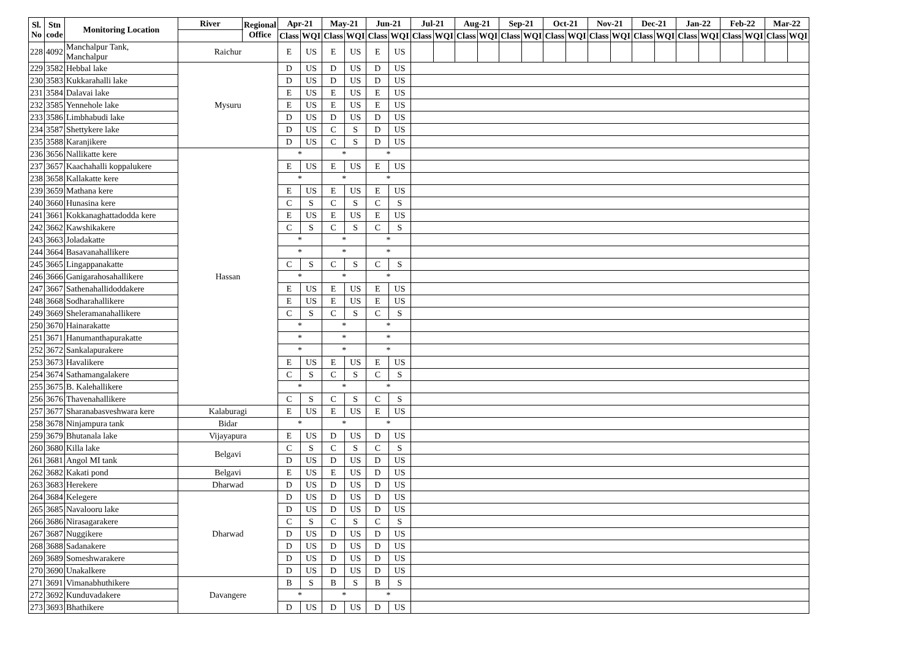| Sl. No | Stn code | Monitoring Location | River | Regional Office | Apr-21 | | May-21 | | Jun-21 | | Jul-21 | | Aug-21 | | Sep-21 | | Oct-21 | | Nov-21 | | Dec-21 | | Jan-22 | | Feb-22 | | Mar-22 | |
| --- | --- | --- | --- | --- | --- | --- | --- | --- | --- | --- | --- | --- | --- | --- | --- | --- | --- | --- | --- | --- | --- | --- | --- | --- | --- | --- | --- | --- |
| | | | | | Class | WQI | Class | WQI | Class | WQI | Class | WQI | Class | WQI | Class | WQI | Class | WQI | Class | WQI | Class | WQI | Class | WQI | Class | WQI | Class | WQI |
| 228 | 4092 | Manchalpur Tank, Manchalpur | Raichur | | E | US | E | US | E | US | | | | | | | | | | | | | | | | | | |
| 229 | 3582 | Hebbal lake | Mysuru | | D | US | D | US | D | US | | | | | | | | | | | | | | | | | | |
| 230 | 3583 | Kukkarahalli lake | | | D | US | D | US | D | US | | | | | | | | | | | | | | | | | | |
| 231 | 3584 | Dalavai lake | | | E | US | E | US | E | US | | | | | | | | | | | | | | | | | | |
| 232 | 3585 | Yennehole lake | | | E | US | E | US | E | US | | | | | | | | | | | | | | | | | | |
| 233 | 3586 | Limbhabudi lake | | | D | US | D | US | D | US | | | | | | | | | | | | | | | | | | |
| 234 | 3587 | Shettykere lake | | | D | US | C | S | D | US | | | | | | | | | | | | | | | | | | |
| 235 | 3588 | Karanjikere | | | D | US | C | S | D | US | | | | | | | | | | | | | | | | | | |
| 236 | 3656 | Nallikatte kere | Hassan | | * | | * | | * | | | | | | | | | | | | | | | | | | | |
| 237 | 3657 | Kaachahalli koppalukere | | | E | US | E | US | E | US | | | | | | | | | | | | | | | | | | |
| 238 | 3658 | Kallakatte kere | | | * | | * | | * | | | | | | | | | | | | | | | | | | | |
| 239 | 3659 | Mathana kere | | | E | US | E | US | E | US | | | | | | | | | | | | | | | | | | |
| 240 | 3660 | Hunasina kere | | | C | S | C | S | C | S | | | | | | | | | | | | | | | | | | |
| 241 | 3661 | Kokkanaghattadodda kere | | | E | US | E | US | E | US | | | | | | | | | | | | | | | | | | |
| 242 | 3662 | Kawshikakere | | | C | S | C | S | C | S | | | | | | | | | | | | | | | | | | |
| 243 | 3663 | Joladakatte | | | * | | * | | * | | | | | | | | | | | | | | | | | | | |
| 244 | 3664 | Basavanahallikere | | | * | | * | | * | | | | | | | | | | | | | | | | | | | |
| 245 | 3665 | Lingappanakatte | | | C | S | C | S | C | S | | | | | | | | | | | | | | | | | | |
| 246 | 3666 | Ganigarahosahallikere | | | * | | * | | * | | | | | | | | | | | | | | | | | | | |
| 247 | 3667 | Sathenahallidoddakere | | | E | US | E | US | E | US | | | | | | | | | | | | | | | | | | |
| 248 | 3668 | Sodharahallikere | | | E | US | E | US | E | US | | | | | | | | | | | | | | | | | | |
| 249 | 3669 | Sheleramanahallikere | | | C | S | C | S | C | S | | | | | | | | | | | | | | | | | | |
| 250 | 3670 | Hainarakatte | | | * | | * | | * | | | | | | | | | | | | | | | | | | | |
| 251 | 3671 | Hanumanthapurakatte | | | * | | * | | * | | | | | | | | | | | | | | | | | | | |
| 252 | 3672 | Sankalapurakere | | | * | | * | | * | | | | | | | | | | | | | | | | | | | |
| 253 | 3673 | Havalikere | | | E | US | E | US | E | US | | | | | | | | | | | | | | | | | | |
| 254 | 3674 | Sathamangalakere | | | C | S | C | S | C | S | | | | | | | | | | | | | | | | | | |
| 255 | 3675 | B. Kalehallikere | | | * | | * | | * | | | | | | | | | | | | | | | | | | | |
| 256 | 3676 | Thavenahallikere | | | C | S | C | S | C | S | | | | | | | | | | | | | | | | | | |
| 257 | 3677 | Sharanabasveshwara kere | Kalaburagi | | E | US | E | US | E | US | | | | | | | | | | | | | | | | | | |
| 258 | 3678 | Ninjampura tank | Bidar | | * | | * | | * | | | | | | | | | | | | | | | | | | | |
| 259 | 3679 | Bhutanala lake | Vijayapura | | E | US | D | US | D | US | | | | | | | | | | | | | | | | | | |
| 260 | 3680 | Killa lake | Belgavi | | C | S | C | S | C | S | | | | | | | | | | | | | | | | | | |
| 261 | 3681 | Angol MI tank | | | D | US | D | US | D | US | | | | | | | | | | | | | | | | | | |
| 262 | 3682 | Kakati pond | Belgavi | | E | US | E | US | D | US | | | | | | | | | | | | | | | | | | |
| 263 | 3683 | Herekere | Dharwad | | D | US | D | US | D | US | | | | | | | | | | | | | | | | | | |
| 264 | 3684 | Kelegere | Dharwad | | D | US | D | US | D | US | | | | | | | | | | | | | | | | | | |
| 265 | 3685 | Navalooru lake | | | D | US | D | US | D | US | | | | | | | | | | | | | | | | | | |
| 266 | 3686 | Nirasagarakere | | | C | S | C | S | C | S | | | | | | | | | | | | | | | | | | |
| 267 | 3687 | Nuggikere | | | D | US | D | US | D | US | | | | | | | | | | | | | | | | | | |
| 268 | 3688 | Sadanakere | | | D | US | D | US | D | US | | | | | | | | | | | | | | | | | | |
| 269 | 3689 | Someshwarakere | | | D | US | D | US | D | US | | | | | | | | | | | | | | | | | | |
| 270 | 3690 | Unakalkere | | | D | US | D | US | D | US | | | | | | | | | | | | | | | | | | |
| 271 | 3691 | Vimanabhuthikere | Davangere | | B | S | B | S | B | S | | | | | | | | | | | | | | | | | | |
| 272 | 3692 | Kunduvadakere | | | * | | * | | * | | | | | | | | | | | | | | | | | | | |
| 273 | 3693 | Bhathikere | | | D | US | D | US | D | US | | | | | | | | | | | | | | | | | | |